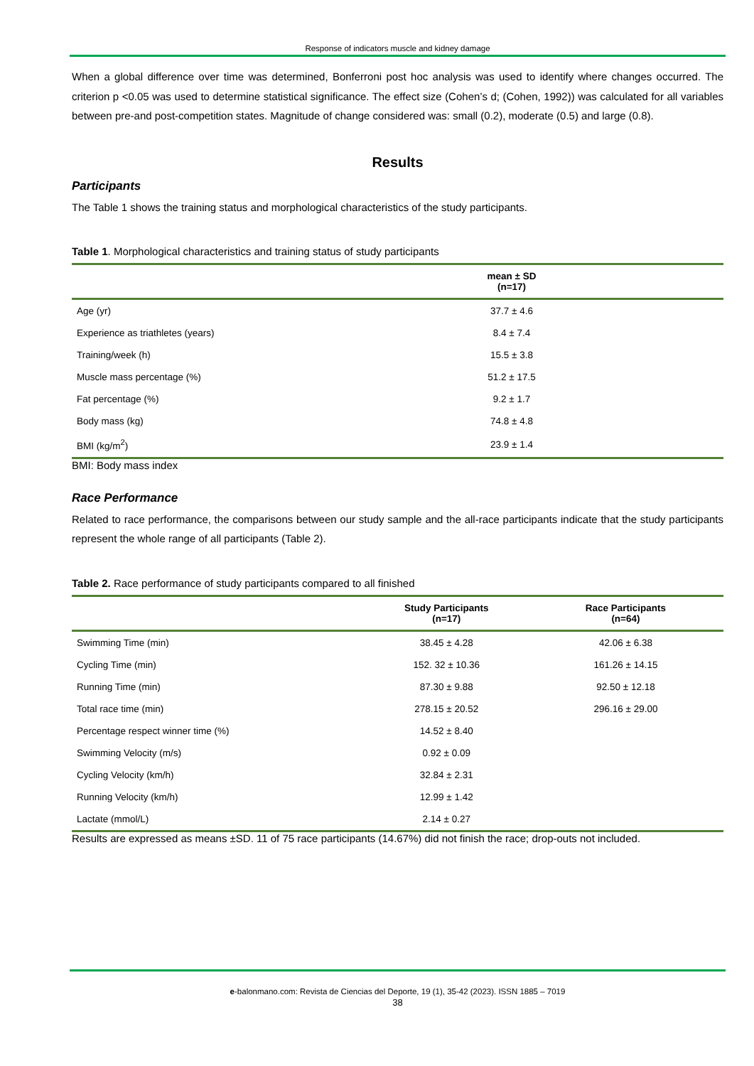Response of indicators muscle and kidney damage
When a global difference over time was determined, Bonferroni post hoc analysis was used to identify where changes occurred. The criterion p <0.05 was used to determine statistical significance. The effect size (Cohen’s d; (Cohen, 1992)) was calculated for all variables between pre-and post-competition states. Magnitude of change considered was: small (0.2), moderate (0.5) and large (0.8).
Results
Participants
The Table 1 shows the training status and morphological characteristics of the study participants.
Table 1. Morphological characteristics and training status of study participants
| | mean ± SD (n=17) | |
| --- | --- | --- |
| Age (yr) | 37.7 ± 4.6 | |
| Experience as triathletes (years) | 8.4 ± 7.4 | |
| Training/week (h) | 15.5 ± 3.8 | |
| Muscle mass percentage (%) | 51.2 ± 17.5 | |
| Fat percentage (%) | 9.2 ± 1.7 | |
| Body mass (kg) | 74.8 ± 4.8 | |
| BMI (kg/m<sup>2</sup>) | 23.9 ± 1.4 | |
BMI: Body mass index
Race Performance
Related to race performance, the comparisons between our study sample and the all-race participants indicate that the study participants represent the whole range of all participants (Table 2).
Table 2. Race performance of study participants compared to all finished
| | Study Participants (n=17) | Race Participants (n=64) |
| --- | --- | --- |
| Swimming Time (min) | 38.45 ± 4.28 | 42.06 ± 6.38 |
| Cycling Time (min) | 152. 32 ± 10.36 | 161.26 ± 14.15 |
| Running Time (min) | 87.30 ± 9.88 | 92.50 ± 12.18 |
| Total race time (min) | 278.15 ± 20.52 | 296.16 ± 29.00 |
| Percentage respect winner time (%) | 14.52 ± 8.40 | |
| Swimming Velocity (m/s) | 0.92 ± 0.09 | |
| Cycling Velocity (km/h) | 32.84 ± 2.31 | |
| Running Velocity (km/h) | 12.99 ± 1.42 | |
| Lactate (mmol/L) | 2.14 ± 0.27 | |
Results are expressed as means ±SD. 11 of 75 race participants (14.67%) did not finish the race; drop-outs not included.
e-balonmano.com: Revista de Ciencias del Deporte, 19 (1), 35-42 (2023). ISSN 1885 – 7019
38